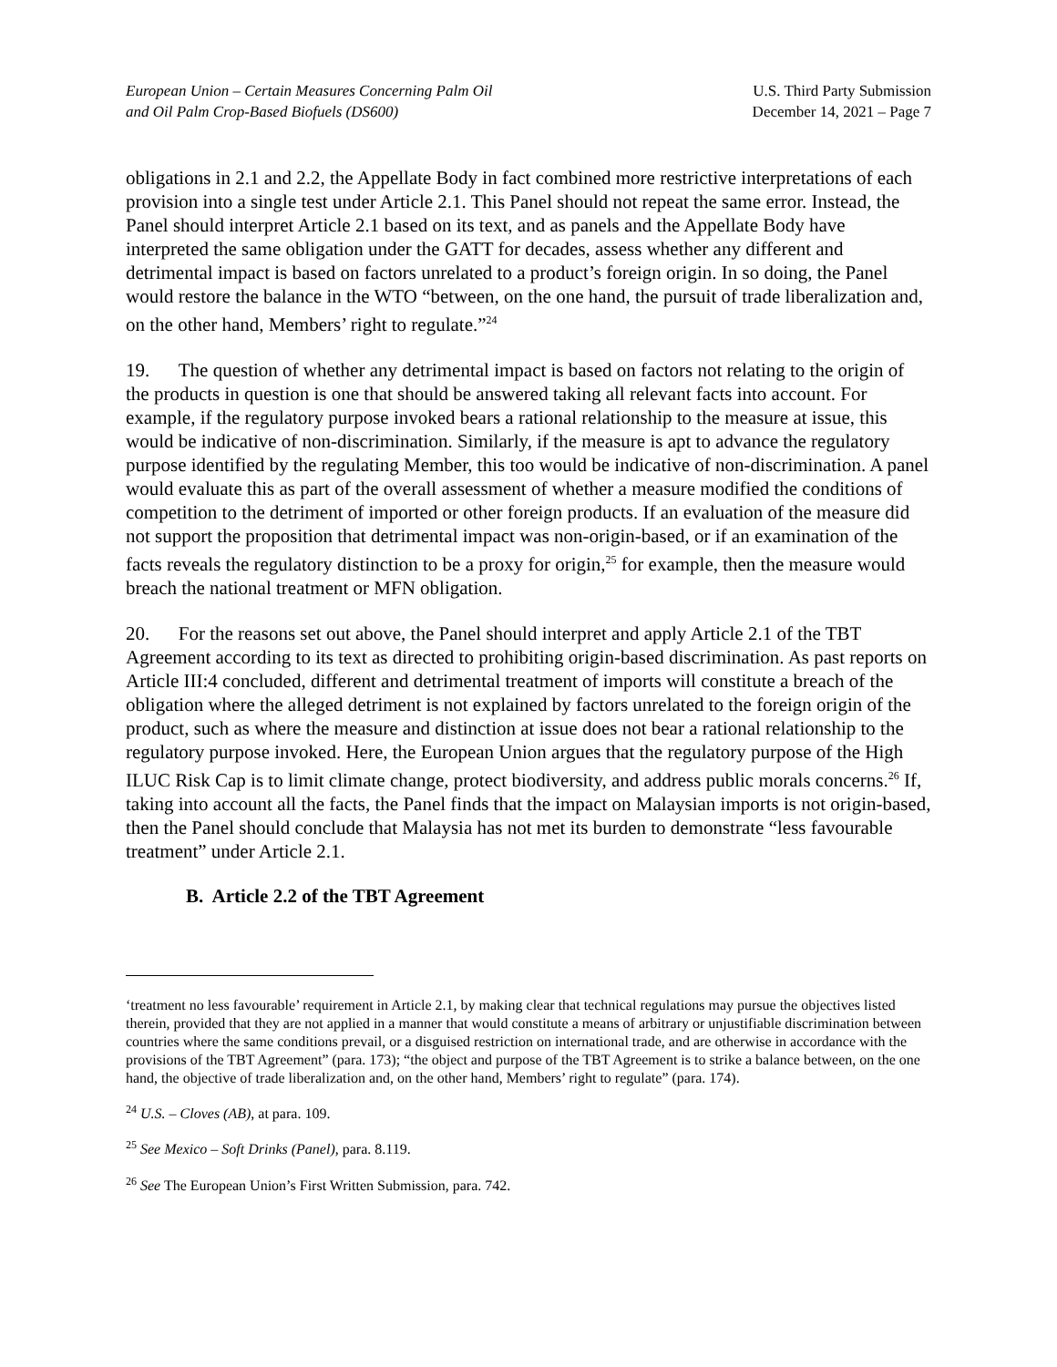European Union – Certain Measures Concerning Palm Oil
and Oil Palm Crop-Based Biofuels (DS600)
U.S. Third Party Submission
December 14, 2021 – Page 7
obligations in 2.1 and 2.2, the Appellate Body in fact combined more restrictive interpretations of each provision into a single test under Article 2.1. This Panel should not repeat the same error. Instead, the Panel should interpret Article 2.1 based on its text, and as panels and the Appellate Body have interpreted the same obligation under the GATT for decades, assess whether any different and detrimental impact is based on factors unrelated to a product’s foreign origin. In so doing, the Panel would restore the balance in the WTO “between, on the one hand, the pursuit of trade liberalization and, on the other hand, Members’ right to regulate.”<sup>24</sup>
19. The question of whether any detrimental impact is based on factors not relating to the origin of the products in question is one that should be answered taking all relevant facts into account. For example, if the regulatory purpose invoked bears a rational relationship to the measure at issue, this would be indicative of non-discrimination. Similarly, if the measure is apt to advance the regulatory purpose identified by the regulating Member, this too would be indicative of non-discrimination. A panel would evaluate this as part of the overall assessment of whether a measure modified the conditions of competition to the detriment of imported or other foreign products. If an evaluation of the measure did not support the proposition that detrimental impact was non-origin-based, or if an examination of the facts reveals the regulatory distinction to be a proxy for origin,<sup>25</sup> for example, then the measure would breach the national treatment or MFN obligation.
20. For the reasons set out above, the Panel should interpret and apply Article 2.1 of the TBT Agreement according to its text as directed to prohibiting origin-based discrimination. As past reports on Article III:4 concluded, different and detrimental treatment of imports will constitute a breach of the obligation where the alleged detriment is not explained by factors unrelated to the foreign origin of the product, such as where the measure and distinction at issue does not bear a rational relationship to the regulatory purpose invoked. Here, the European Union argues that the regulatory purpose of the High ILUC Risk Cap is to limit climate change, protect biodiversity, and address public morals concerns.<sup>26</sup> If, taking into account all the facts, the Panel finds that the impact on Malaysian imports is not origin-based, then the Panel should conclude that Malaysia has not met its burden to demonstrate “less favourable treatment” under Article 2.1.
B. Article 2.2 of the TBT Agreement
‘treatment no less favourable’ requirement in Article 2.1, by making clear that technical regulations may pursue the objectives listed therein, provided that they are not applied in a manner that would constitute a means of arbitrary or unjustifiable discrimination between countries where the same conditions prevail, or a disguised restriction on international trade, and are otherwise in accordance with the provisions of the TBT Agreement” (para. 173); “the object and purpose of the TBT Agreement is to strike a balance between, on the one hand, the objective of trade liberalization and, on the other hand, Members’ right to regulate” (para. 174).
<sup>24</sup> U.S. – Cloves (AB), at para. 109.
<sup>25</sup> See Mexico – Soft Drinks (Panel), para. 8.119.
<sup>26</sup> See The European Union’s First Written Submission, para. 742.